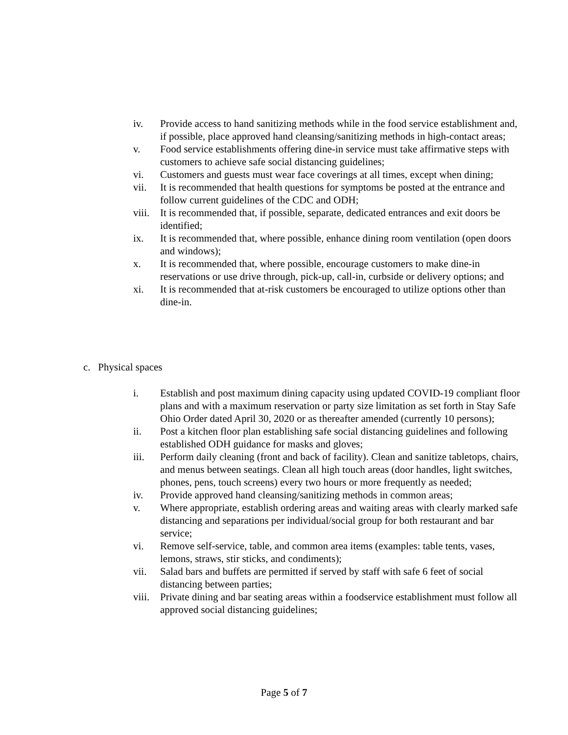iv. Provide access to hand sanitizing methods while in the food service establishment and, if possible, place approved hand cleansing/sanitizing methods in high-contact areas;
v. Food service establishments offering dine-in service must take affirmative steps with customers to achieve safe social distancing guidelines;
vi. Customers and guests must wear face coverings at all times, except when dining;
vii. It is recommended that health questions for symptoms be posted at the entrance and follow current guidelines of the CDC and ODH;
viii.
It is recommended that, if possible, separate, dedicated entrances and exit doors be identified;
ix. It is recommended that, where possible, enhance dining room ventilation (open doors and windows);
x. It is recommended that, where possible, encourage customers to make dine-in reservations or use drive through, pick-up, call-in, curbside or delivery options; and
xi. It is recommended that at-risk customers be encouraged to utilize options other than dine-in.
c. Physical spaces
i. Establish and post maximum dining capacity using updated COVID-19 compliant floor plans and with a maximum reservation or party size limitation as set forth in Stay Safe Ohio Order dated April 30, 2020 or as thereafter amended (currently 10 persons);
ii. Post a kitchen floor plan establishing safe social distancing guidelines and following established ODH guidance for masks and gloves;
iii. Perform daily cleaning (front and back of facility). Clean and sanitize tabletops, chairs, and menus between seatings. Clean all high touch areas (door handles, light switches, phones, pens, touch screens) every two hours or more frequently as needed;
iv. Provide approved hand cleansing/sanitizing methods in common areas;
v. Where appropriate, establish ordering areas and waiting areas with clearly marked safe distancing and separations per individual/social group for both restaurant and bar service;
vi. Remove self-service, table, and common area items (examples: table tents, vases, lemons, straws, stir sticks, and condiments);
vii. Salad bars and buffets are permitted if served by staff with safe 6 feet of social distancing between parties;
viii.
Private dining and bar seating areas within a foodservice establishment must follow all approved social distancing guidelines;
Page 5 of 7